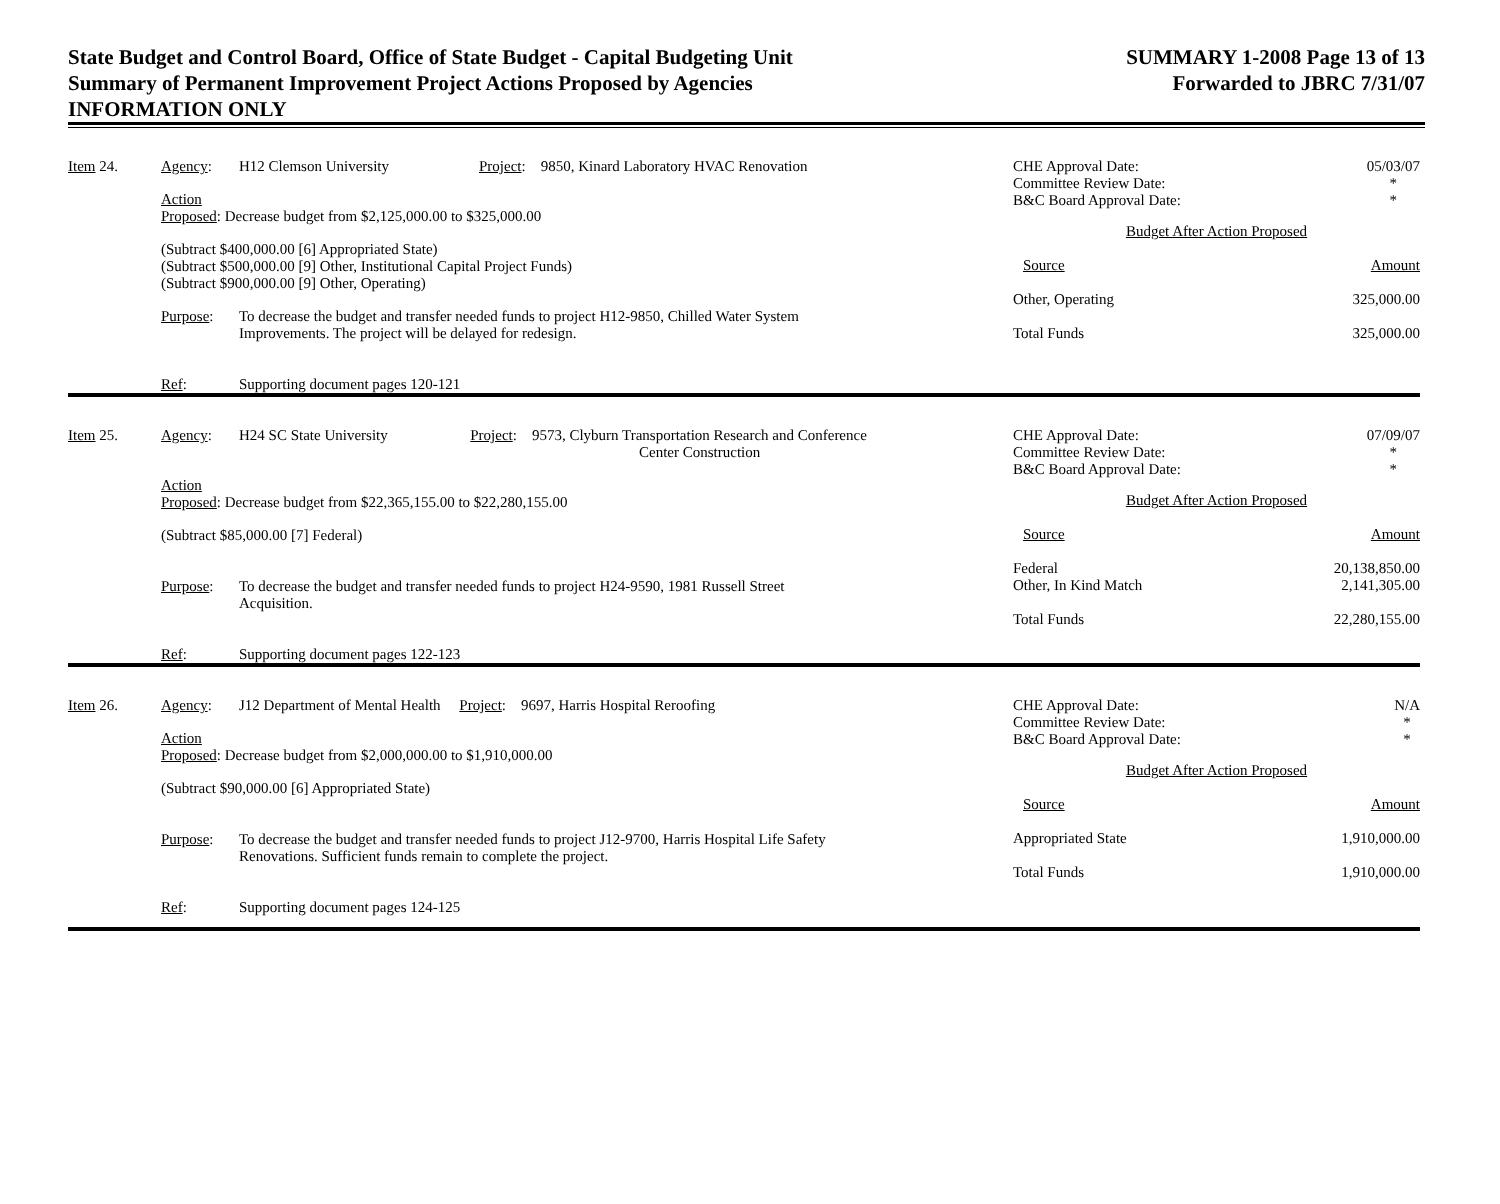State Budget and Control Board, Office of State Budget - Capital Budgeting Unit
Summary of Permanent Improvement Project Actions Proposed by Agencies
INFORMATION ONLY
SUMMARY 1-2008 Page 13 of 13
Forwarded to JBRC 7/31/07
Item 24.
Agency:
H12 Clemson University Project: 9850, Kinard Laboratory HVAC Renovation
Action
Proposed: Decrease budget from $2,125,000.00 to $325,000.00
(Subtract $400,000.00 [6] Appropriated State)
(Subtract $500,000.00 [9] Other, Institutional Capital Project Funds)
(Subtract $900,000.00 [9] Other, Operating)
Purpose:
To decrease the budget and transfer needed funds to project H12-9850, Chilled Water System
Improvements. The project will be delayed for redesign.
Ref:
Supporting document pages 120-121
CHE Approval Date:
Committee Review Date:
B&C Board Approval Date: 05/03/07
*
*
Budget After Action Proposed
Source Amount
Other, Operating 325,000.00
Total Funds 325,000.00
Item 25.
Agency:
H24 SC State University Project: 9573, Clyburn Transportation Research and Conference
Center Construction
Action
Proposed: Decrease budget from $22,365,155.00 to $22,280,155.00
(Subtract $85,000.00 [7] Federal)
Purpose:
To decrease the budget and transfer needed funds to project H24-9590, 1981 Russell Street
Acquisition.
Ref:
Supporting document pages 122-123
CHE Approval Date:
Committee Review Date:
B&C Board Approval Date: 07/09/07
*
*
Budget After Action Proposed
Source Amount
Federal
Other, In Kind Match 20,138,850.00
2,141,305.00
Total Funds 22,280,155.00
Item 26.
Agency:
J12 Department of Mental Health Project: 9697, Harris Hospital Reroofing
Action
Proposed: Decrease budget from $2,000,000.00 to $1,910,000.00
(Subtract $90,000.00 [6] Appropriated State)
Purpose:
To decrease the budget and transfer needed funds to project J12-9700, Harris Hospital Life Safety
Renovations. Sufficient funds remain to complete the project.
Ref:
Supporting document pages 124-125
CHE Approval Date:
Committee Review Date:
B&C Board Approval Date: N/A
*
*
Budget After Action Proposed
Source Amount
Appropriated State 1,910,000.00
Total Funds 1,910,000.00